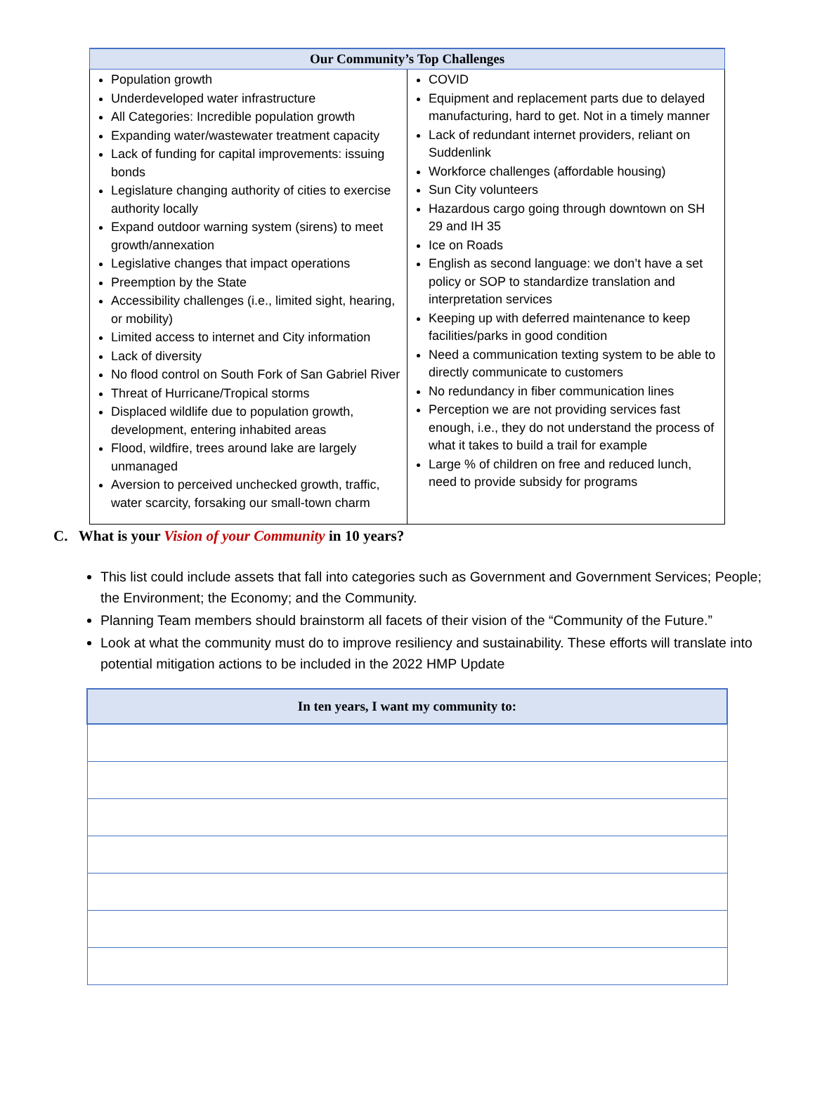| Our Community’s Top Challenges | |
| --- | --- |
| Population growth Underdeveloped water infrastructure All Categories: Incredible population growth Expanding water/wastewater treatment capacity Lack of funding for capital improvements: issuing bonds Legislature changing authority of cities to exercise authority locally Expand outdoor warning system (sirens) to meet growth/annexation Legislative changes that impact operations Preemption by the State Accessibility challenges (i.e., limited sight, hearing, or mobility) Limited access to internet and City information Lack of diversity No flood control on South Fork of San Gabriel River Threat of Hurricane/Tropical storms Displaced wildlife due to population growth, development, entering inhabited areas Flood, wildfire, trees around lake are largely unmanaged Aversion to perceived unchecked growth, traffic, water scarcity, forsaking our small-town charm | COVID Equipment and replacement parts due to delayed manufacturing, hard to get. Not in a timely manner Lack of redundant internet providers, reliant on Suddenlink Workforce challenges (affordable housing) Sun City volunteers Hazardous cargo going through downtown on SH 29 and IH 35 Ice on Roads English as second language: we don’t have a set policy or SOP to standardize translation and interpretation services Keeping up with deferred maintenance to keep facilities/parks in good condition Need a communication texting system to be able to directly communicate to customers No redundancy in fiber communication lines Perception we are not providing services fast enough, i.e., they do not understand the process of what it takes to build a trail for example Large % of children on free and reduced lunch, need to provide subsidy for programs |
C. What is your Vision of your Community in 10 years?
This list could include assets that fall into categories such as Government and Government Services; People; the Environment; the Economy; and the Community.
Planning Team members should brainstorm all facets of their vision of the “Community of the Future.”
Look at what the community must do to improve resiliency and sustainability. These efforts will translate into potential mitigation actions to be included in the 2022 HMP Update
| In ten years, I want my community to: |
| --- |